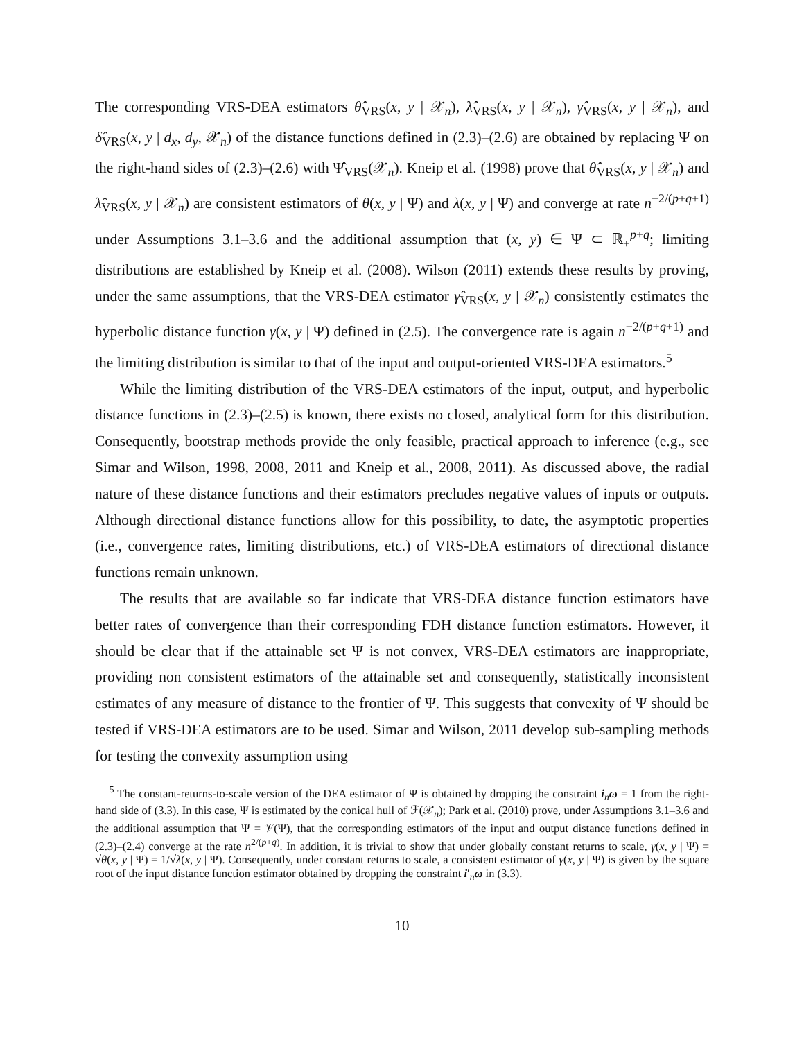The corresponding VRS-DEA estimators θ̂<sub>VRS</sub>(x, y | 𝒳<sub>n</sub>), λ̂<sub>VRS</sub>(x, y | 𝒳<sub>n</sub>), γ̂<sub>VRS</sub>(x, y | 𝒳<sub>n</sub>), and δ̂<sub>VRS</sub>(x, y | d<sub>x</sub>, d<sub>y</sub>, 𝒳<sub>n</sub>) of the distance functions defined in (2.3)–(2.6) are obtained by replacing Ψ on the right-hand sides of (2.3)–(2.6) with Ψ̂<sub>VRS</sub>(𝒳<sub>n</sub>). Kneip et al. (1998) prove that θ̂<sub>VRS</sub>(x, y | 𝒳<sub>n</sub>) and λ̂<sub>VRS</sub>(x, y | 𝒳<sub>n</sub>) are consistent estimators of θ(x, y | Ψ) and λ(x, y | Ψ) and converge at rate n<sup>−2/(p+q+1)</sup> under Assumptions 3.1–3.6 and the additional assumption that (x, y) ∈ Ψ ⊂ ℝ<sub>+</sub><sup>p+q</sup>; limiting distributions are established by Kneip et al. (2008). Wilson (2011) extends these results by proving, under the same assumptions, that the VRS-DEA estimator γ̂<sub>VRS</sub>(x, y | 𝒳<sub>n</sub>) consistently estimates the hyperbolic distance function γ(x, y | Ψ) defined in (2.5). The convergence rate is again n<sup>−2/(p+q+1)</sup> and the limiting distribution is similar to that of the input and output-oriented VRS-DEA estimators.<sup>5</sup>
While the limiting distribution of the VRS-DEA estimators of the input, output, and hyperbolic distance functions in (2.3)–(2.5) is known, there exists no closed, analytical form for this distribution. Consequently, bootstrap methods provide the only feasible, practical approach to inference (e.g., see Simar and Wilson, 1998, 2008, 2011 and Kneip et al., 2008, 2011). As discussed above, the radial nature of these distance functions and their estimators precludes negative values of inputs or outputs. Although directional distance functions allow for this possibility, to date, the asymptotic properties (i.e., convergence rates, limiting distributions, etc.) of VRS-DEA estimators of directional distance functions remain unknown.
The results that are available so far indicate that VRS-DEA distance function estimators have better rates of convergence than their corresponding FDH distance function estimators. However, it should be clear that if the attainable set Ψ is not convex, VRS-DEA estimators are inappropriate, providing non consistent estimators of the attainable set and consequently, statistically inconsistent estimates of any measure of distance to the frontier of Ψ. This suggests that convexity of Ψ should be tested if VRS-DEA estimators are to be used. Simar and Wilson, 2011 develop sub-sampling methods for testing the convexity assumption using
<sup>5</sup> The constant-returns-to-scale version of the DEA estimator of Ψ is obtained by dropping the constraint i<sub>n</sub>ω = 1 from the right-hand side of (3.3). In this case, Ψ is estimated by the conical hull of ℱ(𝒳<sub>n</sub>); Park et al. (2010) prove, under Assumptions 3.1–3.6 and the additional assumption that Ψ = 𝒱(Ψ), that the corresponding estimators of the input and output distance functions defined in (2.3)–(2.4) converge at the rate n<sup>2/(p+q)</sup>. In addition, it is trivial to show that under globally constant returns to scale, γ(x, y | Ψ) = √θ(x, y | Ψ) = 1/√λ(x, y | Ψ). Consequently, under constant returns to scale, a consistent estimator of γ(x, y | Ψ) is given by the square root of the input distance function estimator obtained by dropping the constraint i′<sub>n</sub>ω in (3.3).
10